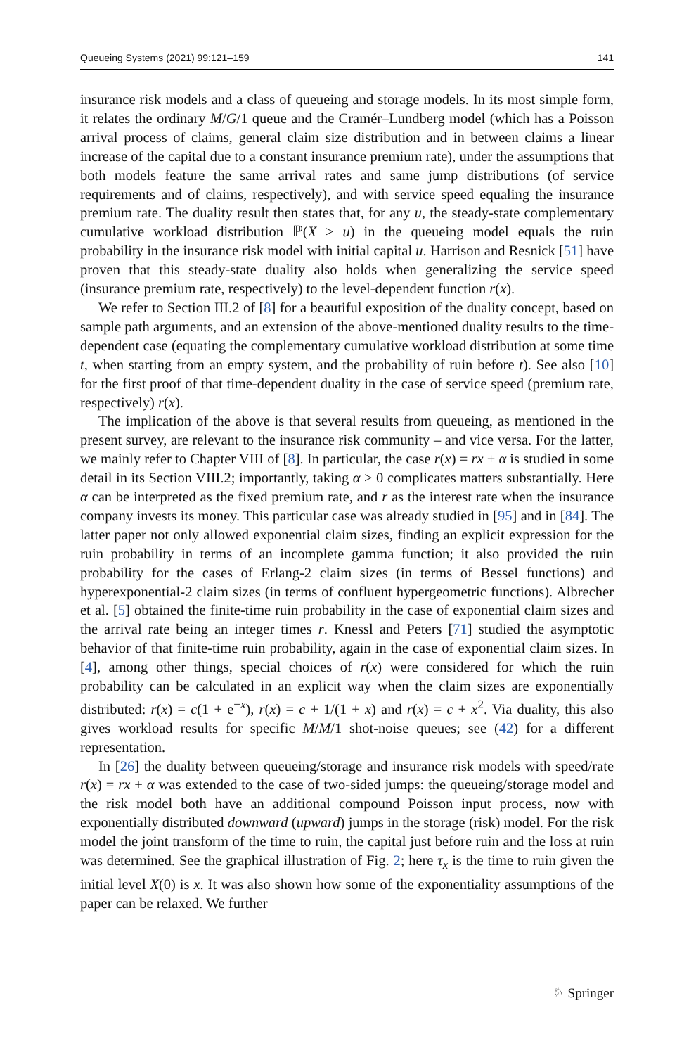Queueing Systems (2021) 99:121–159 141
insurance risk models and a class of queueing and storage models. In its most simple form, it relates the ordinary M/G/1 queue and the Cramér–Lundberg model (which has a Poisson arrival process of claims, general claim size distribution and in between claims a linear increase of the capital due to a constant insurance premium rate), under the assumptions that both models feature the same arrival rates and same jump distributions (of service requirements and of claims, respectively), and with service speed equaling the insurance premium rate. The duality result then states that, for any u, the steady-state complementary cumulative workload distribution ℙ(X > u) in the queueing model equals the ruin probability in the insurance risk model with initial capital u. Harrison and Resnick [51] have proven that this steady-state duality also holds when generalizing the service speed (insurance premium rate, respectively) to the level-dependent function r(x).
We refer to Section III.2 of [8] for a beautiful exposition of the duality concept, based on sample path arguments, and an extension of the above-mentioned duality results to the time-dependent case (equating the complementary cumulative workload distribution at some time t, when starting from an empty system, and the probability of ruin before t). See also [10] for the first proof of that time-dependent duality in the case of service speed (premium rate, respectively) r(x).
The implication of the above is that several results from queueing, as mentioned in the present survey, are relevant to the insurance risk community – and vice versa. For the latter, we mainly refer to Chapter VIII of [8]. In particular, the case r(x) = rx + α is studied in some detail in its Section VIII.2; importantly, taking α > 0 complicates matters substantially. Here α can be interpreted as the fixed premium rate, and r as the interest rate when the insurance company invests its money. This particular case was already studied in [95] and in [84]. The latter paper not only allowed exponential claim sizes, finding an explicit expression for the ruin probability in terms of an incomplete gamma function; it also provided the ruin probability for the cases of Erlang-2 claim sizes (in terms of Bessel functions) and hyperexponential-2 claim sizes (in terms of confluent hypergeometric functions). Albrecher et al. [5] obtained the finite-time ruin probability in the case of exponential claim sizes and the arrival rate being an integer times r. Knessl and Peters [71] studied the asymptotic behavior of that finite-time ruin probability, again in the case of exponential claim sizes. In [4], among other things, special choices of r(x) were considered for which the ruin probability can be calculated in an explicit way when the claim sizes are exponentially distributed: r(x) = c(1 + e<sup>−x</sup>), r(x) = c + 1/(1 + x) and r(x) = c + x<sup>2</sup>. Via duality, this also gives workload results for specific M/M/1 shot-noise queues; see (42) for a different representation.
In [26] the duality between queueing/storage and insurance risk models with speed/rate r(x) = rx + α was extended to the case of two-sided jumps: the queueing/storage model and the risk model both have an additional compound Poisson input process, now with exponentially distributed downward (upward) jumps in the storage (risk) model. For the risk model the joint transform of the time to ruin, the capital just before ruin and the loss at ruin was determined. See the graphical illustration of Fig. 2; here τ<sub>x</sub> is the time to ruin given the initial level X(0) is x. It was also shown how some of the exponentiality assumptions of the paper can be relaxed. We further
♘ Springer